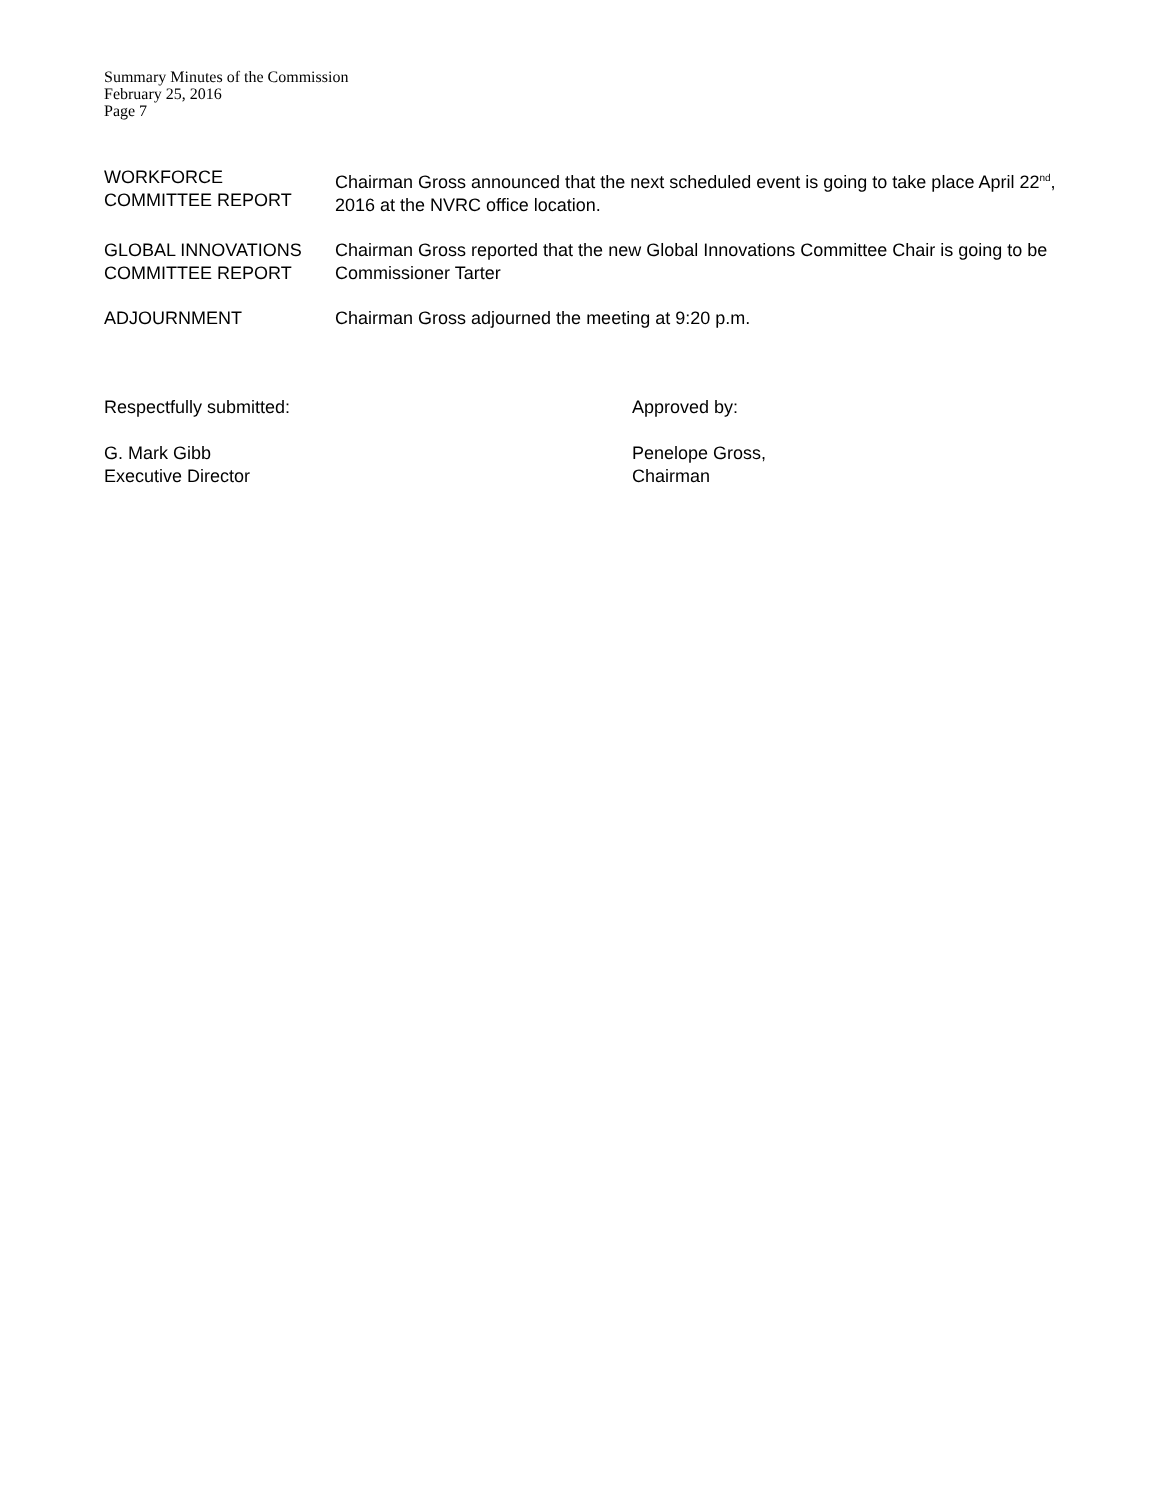Summary Minutes of the Commission
February 25, 2016
Page 7
WORKFORCE
COMMITTEE REPORT
Chairman Gross announced that the next scheduled event is going to take place April 22<sup>nd</sup>, 2016 at the NVRC office location.
GLOBAL INNOVATIONS
COMMITTEE REPORT
Chairman Gross reported that the new Global Innovations Committee Chair is going to be Commissioner Tarter
ADJOURNMENT Chairman Gross adjourned the meeting at 9:20 p.m.
Respectfully submitted: Approved by:
G. Mark Gibb
Executive Director
Penelope Gross,
Chairman